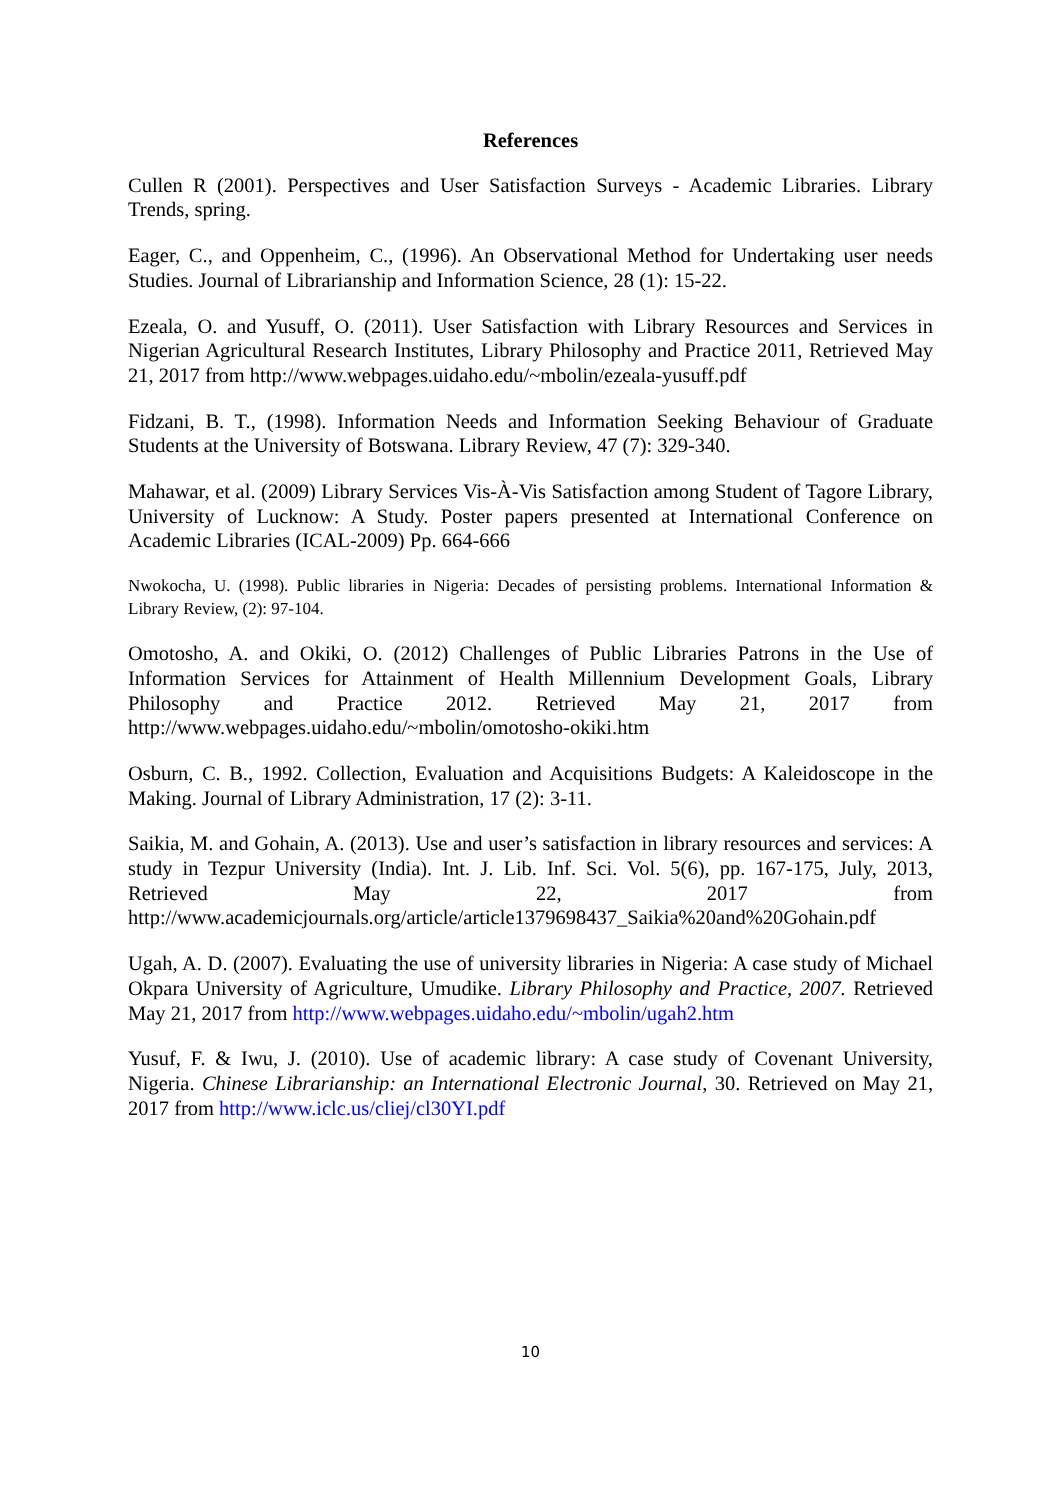References
Cullen R (2001). Perspectives and User Satisfaction Surveys - Academic Libraries. Library Trends, spring.
Eager, C., and Oppenheim, C., (1996). An Observational Method for Undertaking user needs Studies. Journal of Librarianship and Information Science, 28 (1): 15-22.
Ezeala, O. and Yusuff, O. (2011). User Satisfaction with Library Resources and Services in Nigerian Agricultural Research Institutes, Library Philosophy and Practice 2011, Retrieved May 21, 2017 from http://www.webpages.uidaho.edu/~mbolin/ezeala-yusuff.pdf
Fidzani, B. T., (1998). Information Needs and Information Seeking Behaviour of Graduate Students at the University of Botswana. Library Review, 47 (7): 329-340.
Mahawar, et al. (2009) Library Services Vis-À-Vis Satisfaction among Student of Tagore Library, University of Lucknow: A Study. Poster papers presented at International Conference on Academic Libraries (ICAL-2009) Pp. 664-666
Nwokocha, U. (1998). Public libraries in Nigeria: Decades of persisting problems. International Information & Library Review, (2): 97-104.
Omotosho, A. and Okiki, O. (2012) Challenges of Public Libraries Patrons in the Use of Information Services for Attainment of Health Millennium Development Goals, Library Philosophy and Practice 2012. Retrieved May 21, 2017 from http://www.webpages.uidaho.edu/~mbolin/omotosho-okiki.htm
Osburn, C. B., 1992. Collection, Evaluation and Acquisitions Budgets: A Kaleidoscope in the Making. Journal of Library Administration, 17 (2): 3-11.
Saikia, M. and Gohain, A. (2013). Use and user’s satisfaction in library resources and services: A study in Tezpur University (India). Int. J. Lib. Inf. Sci. Vol. 5(6), pp. 167-175, July, 2013, Retrieved May 22, 2017 from http://www.academicjournals.org/article/article1379698437_Saikia%20and%20Gohain.pdf
Ugah, A. D. (2007). Evaluating the use of university libraries in Nigeria: A case study of Michael Okpara University of Agriculture, Umudike. Library Philosophy and Practice, 2007. Retrieved May 21, 2017 from http://www.webpages.uidaho.edu/~mbolin/ugah2.htm
Yusuf, F. & Iwu, J. (2010). Use of academic library: A case study of Covenant University, Nigeria. Chinese Librarianship: an International Electronic Journal, 30. Retrieved on May 21, 2017 from http://www.iclc.us/cliej/cl30YI.pdf
10